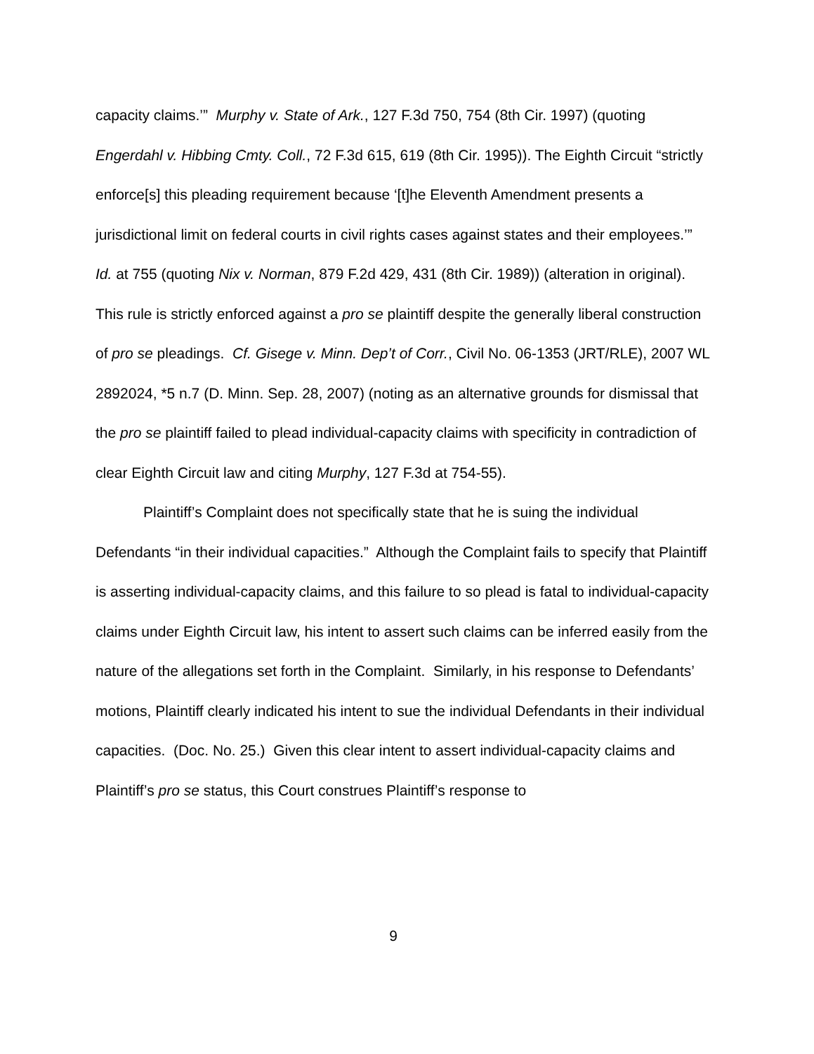capacity claims.’” Murphy v. State of Ark., 127 F.3d 750, 754 (8th Cir. 1997) (quoting Engerdahl v. Hibbing Cmty. Coll., 72 F.3d 615, 619 (8th Cir. 1995)). The Eighth Circuit “strictly enforce[s] this pleading requirement because ‘[t]he Eleventh Amendment presents a jurisdictional limit on federal courts in civil rights cases against states and their employees.’” Id. at 755 (quoting Nix v. Norman, 879 F.2d 429, 431 (8th Cir. 1989)) (alteration in original). This rule is strictly enforced against a pro se plaintiff despite the generally liberal construction of pro se pleadings. Cf. Gisege v. Minn. Dep’t of Corr., Civil No. 06-1353 (JRT/RLE), 2007 WL 2892024, *5 n.7 (D. Minn. Sep. 28, 2007) (noting as an alternative grounds for dismissal that the pro se plaintiff failed to plead individual-capacity claims with specificity in contradiction of clear Eighth Circuit law and citing Murphy, 127 F.3d at 754-55).
Plaintiff’s Complaint does not specifically state that he is suing the individual Defendants “in their individual capacities.” Although the Complaint fails to specify that Plaintiff is asserting individual-capacity claims, and this failure to so plead is fatal to individual-capacity claims under Eighth Circuit law, his intent to assert such claims can be inferred easily from the nature of the allegations set forth in the Complaint. Similarly, in his response to Defendants’ motions, Plaintiff clearly indicated his intent to sue the individual Defendants in their individual capacities. (Doc. No. 25.) Given this clear intent to assert individual-capacity claims and Plaintiff’s pro se status, this Court construes Plaintiff’s response to
9